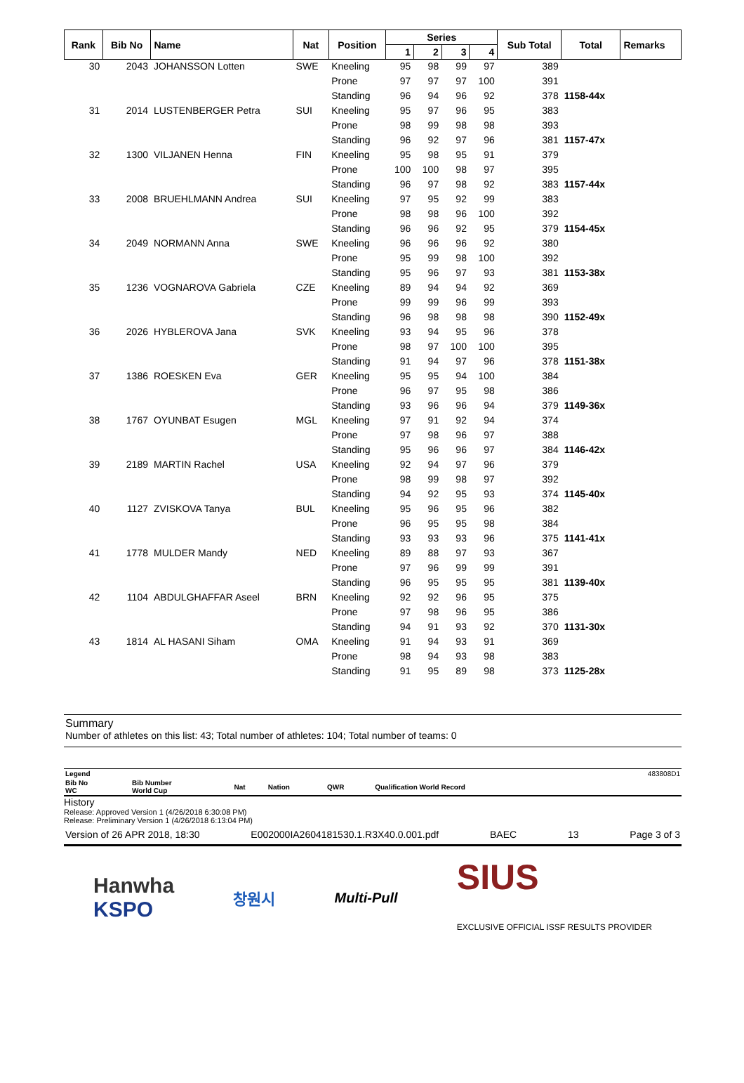| Rank | Bib No | Name | Nat | Position | Series | | | | Sub Total | Total | Remarks |
| --- | --- | --- | --- | --- | --- | --- | --- | --- | --- | --- | --- |
| | | | | | 1 | 2 | 3 | 4 | | | |
| 30 | 2043 | JOHANSSON Lotten | SWE | Kneeling | 95 | 98 | 99 | 97 | 389 | | |
| | | | | Prone | 97 | 97 | 97 | 100 | 391 | | |
| | | | | Standing | 96 | 94 | 96 | 92 | 378 | 1158-44x | |
| 31 | 2014 | LUSTENBERGER Petra | SUI | Kneeling | 95 | 97 | 96 | 95 | 383 | | |
| | | | | Prone | 98 | 99 | 98 | 98 | 393 | | |
| | | | | Standing | 96 | 92 | 97 | 96 | 381 | 1157-47x | |
| 32 | 1300 | VILJANEN Henna | FIN | Kneeling | 95 | 98 | 95 | 91 | 379 | | |
| | | | | Prone | 100 | 100 | 98 | 97 | 395 | | |
| | | | | Standing | 96 | 97 | 98 | 92 | 383 | 1157-44x | |
| 33 | 2008 | BRUEHLMANN Andrea | SUI | Kneeling | 97 | 95 | 92 | 99 | 383 | | |
| | | | | Prone | 98 | 98 | 96 | 100 | 392 | | |
| | | | | Standing | 96 | 96 | 92 | 95 | 379 | 1154-45x | |
| 34 | 2049 | NORMANN Anna | SWE | Kneeling | 96 | 96 | 96 | 92 | 380 | | |
| | | | | Prone | 95 | 99 | 98 | 100 | 392 | | |
| | | | | Standing | 95 | 96 | 97 | 93 | 381 | 1153-38x | |
| 35 | 1236 | VOGNAROVA Gabriela | CZE | Kneeling | 89 | 94 | 94 | 92 | 369 | | |
| | | | | Prone | 99 | 99 | 96 | 99 | 393 | | |
| | | | | Standing | 96 | 98 | 98 | 98 | 390 | 1152-49x | |
| 36 | 2026 | HYBLEROVA Jana | SVK | Kneeling | 93 | 94 | 95 | 96 | 378 | | |
| | | | | Prone | 98 | 97 | 100 | 100 | 395 | | |
| | | | | Standing | 91 | 94 | 97 | 96 | 378 | 1151-38x | |
| 37 | 1386 | ROESKEN Eva | GER | Kneeling | 95 | 95 | 94 | 100 | 384 | | |
| | | | | Prone | 96 | 97 | 95 | 98 | 386 | | |
| | | | | Standing | 93 | 96 | 96 | 94 | 379 | 1149-36x | |
| 38 | 1767 | OYUNBAT Esugen | MGL | Kneeling | 97 | 91 | 92 | 94 | 374 | | |
| | | | | Prone | 97 | 98 | 96 | 97 | 388 | | |
| | | | | Standing | 95 | 96 | 96 | 97 | 384 | 1146-42x | |
| 39 | 2189 | MARTIN Rachel | USA | Kneeling | 92 | 94 | 97 | 96 | 379 | | |
| | | | | Prone | 98 | 99 | 98 | 97 | 392 | | |
| | | | | Standing | 94 | 92 | 95 | 93 | 374 | 1145-40x | |
| 40 | 1127 | ZVISKOVA Tanya | BUL | Kneeling | 95 | 96 | 95 | 96 | 382 | | |
| | | | | Prone | 96 | 95 | 95 | 98 | 384 | | |
| | | | | Standing | 93 | 93 | 93 | 96 | 375 | 1141-41x | |
| 41 | 1778 | MULDER Mandy | NED | Kneeling | 89 | 88 | 97 | 93 | 367 | | |
| | | | | Prone | 97 | 96 | 99 | 99 | 391 | | |
| | | | | Standing | 96 | 95 | 95 | 95 | 381 | 1139-40x | |
| 42 | 1104 | ABDULGHAFFAR Aseel | BRN | Kneeling | 92 | 92 | 96 | 95 | 375 | | |
| | | | | Prone | 97 | 98 | 96 | 95 | 386 | | |
| | | | | Standing | 94 | 91 | 93 | 92 | 370 | 1131-30x | |
| 43 | 1814 | AL HASANI Siham | OMA | Kneeling | 91 | 94 | 93 | 91 | 369 | | |
| | | | | Prone | 98 | 94 | 93 | 98 | 383 | | |
| | | | | Standing | 91 | 95 | 89 | 98 | 373 | 1125-28x | |
Summary
Number of athletes on this list: 43; Total number of athletes: 104; Total number of teams: 0
| Legend | | | | | | 483808D1 |
| Bib No WC | Bib Number World Cup | Nat | Nation | QWR | Qualification World Record | |
History
Release: Approved Version 1 (4/26/2018 6:30:08 PM)
Release: Preliminary Version 1 (4/26/2018 6:13:04 PM)
Version of 26 APR 2018, 18:30 E002000IA2604181530.1.R3X40.0.001.pdf BAEC 13 Page 3 of 3
Hanwha
KSPO 창원시 Multi-Pull SIUS
EXCLUSIVE OFFICIAL ISSF RESULTS PROVIDER